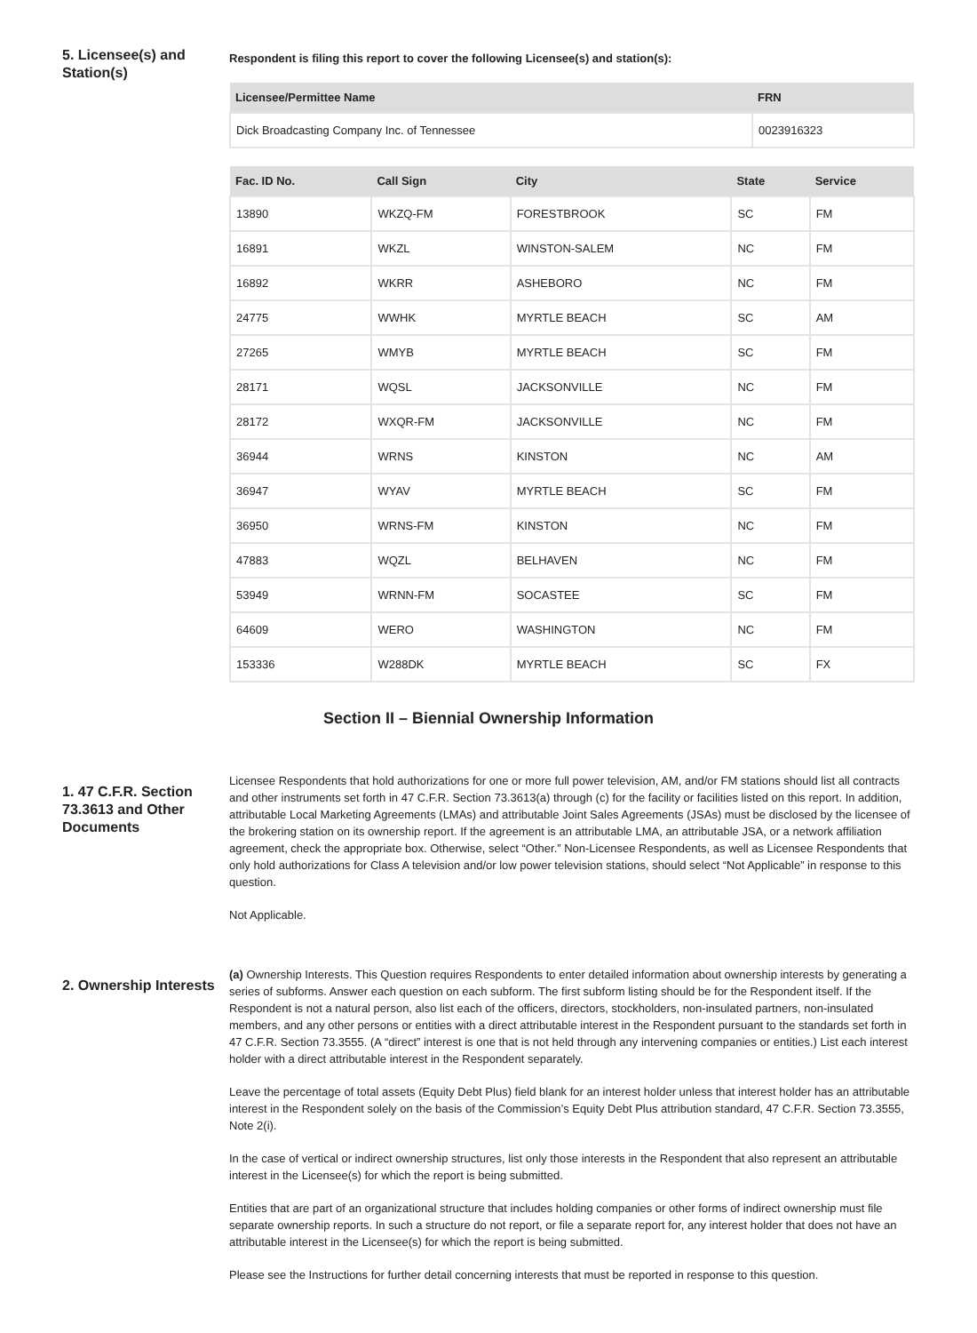5. Licensee(s) and Station(s)
Respondent is filing this report to cover the following Licensee(s) and station(s):
| Licensee/Permittee Name | FRN |
| --- | --- |
| Dick Broadcasting Company Inc. of Tennessee | 0023916323 |
| Fac. ID No. | Call Sign | City | State | Service |
| --- | --- | --- | --- | --- |
| 13890 | WKZQ-FM | FORESTBROOK | SC | FM |
| 16891 | WKZL | WINSTON-SALEM | NC | FM |
| 16892 | WKRR | ASHEBORO | NC | FM |
| 24775 | WWHK | MYRTLE BEACH | SC | AM |
| 27265 | WMYB | MYRTLE BEACH | SC | FM |
| 28171 | WQSL | JACKSONVILLE | NC | FM |
| 28172 | WXQR-FM | JACKSONVILLE | NC | FM |
| 36944 | WRNS | KINSTON | NC | AM |
| 36947 | WYAV | MYRTLE BEACH | SC | FM |
| 36950 | WRNS-FM | KINSTON | NC | FM |
| 47883 | WQZL | BELHAVEN | NC | FM |
| 53949 | WRNN-FM | SOCASTEE | SC | FM |
| 64609 | WERO | WASHINGTON | NC | FM |
| 153336 | W288DK | MYRTLE BEACH | SC | FX |
Section II – Biennial Ownership Information
1. 47 C.F.R. Section 73.3613 and Other Documents
Licensee Respondents that hold authorizations for one or more full power television, AM, and/or FM stations should list all contracts and other instruments set forth in 47 C.F.R. Section 73.3613(a) through (c) for the facility or facilities listed on this report. In addition, attributable Local Marketing Agreements (LMAs) and attributable Joint Sales Agreements (JSAs) must be disclosed by the licensee of the brokering station on its ownership report. If the agreement is an attributable LMA, an attributable JSA, or a network affiliation agreement, check the appropriate box. Otherwise, select “Other.” Non-Licensee Respondents, as well as Licensee Respondents that only hold authorizations for Class A television and/or low power television stations, should select “Not Applicable” in response to this question.
Not Applicable.
2. Ownership Interests
(a) Ownership Interests. This Question requires Respondents to enter detailed information about ownership interests by generating a series of subforms. Answer each question on each subform. The first subform listing should be for the Respondent itself. If the Respondent is not a natural person, also list each of the officers, directors, stockholders, non-insulated partners, non-insulated members, and any other persons or entities with a direct attributable interest in the Respondent pursuant to the standards set forth in 47 C.F.R. Section 73.3555. (A “direct” interest is one that is not held through any intervening companies or entities.) List each interest holder with a direct attributable interest in the Respondent separately.
Leave the percentage of total assets (Equity Debt Plus) field blank for an interest holder unless that interest holder has an attributable interest in the Respondent solely on the basis of the Commission’s Equity Debt Plus attribution standard, 47 C.F.R. Section 73.3555, Note 2(i).
In the case of vertical or indirect ownership structures, list only those interests in the Respondent that also represent an attributable interest in the Licensee(s) for which the report is being submitted.
Entities that are part of an organizational structure that includes holding companies or other forms of indirect ownership must file separate ownership reports. In such a structure do not report, or file a separate report for, any interest holder that does not have an attributable interest in the Licensee(s) for which the report is being submitted.
Please see the Instructions for further detail concerning interests that must be reported in response to this question.